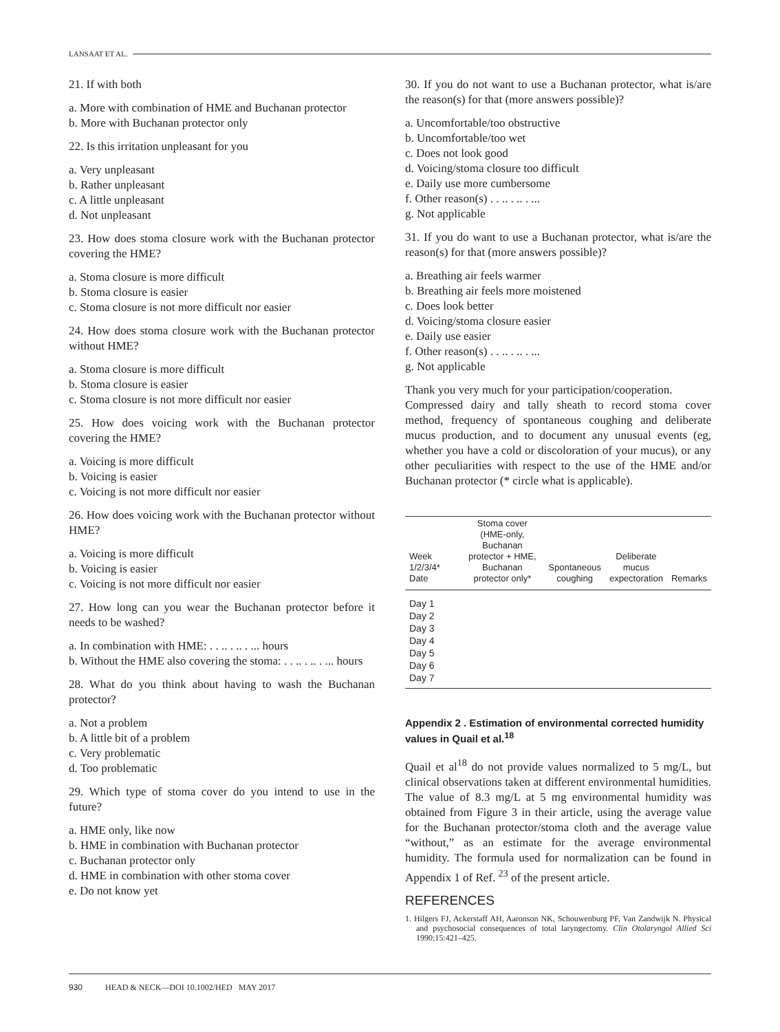LANSAAT ET AL.
21. If with both
a. More with combination of HME and Buchanan protector
b. More with Buchanan protector only
22. Is this irritation unpleasant for you
a. Very unpleasant
b. Rather unpleasant
c. A little unpleasant
d. Not unpleasant
23. How does stoma closure work with the Buchanan protector covering the HME?
a. Stoma closure is more difficult
b. Stoma closure is easier
c. Stoma closure is not more difficult nor easier
24. How does stoma closure work with the Buchanan protector without HME?
a. Stoma closure is more difficult
b. Stoma closure is easier
c. Stoma closure is not more difficult nor easier
25. How does voicing work with the Buchanan protector covering the HME?
a. Voicing is more difficult
b. Voicing is easier
c. Voicing is not more difficult nor easier
26. How does voicing work with the Buchanan protector without HME?
a. Voicing is more difficult
b. Voicing is easier
c. Voicing is not more difficult nor easier
27. How long can you wear the Buchanan protector before it needs to be washed?
a. In combination with HME: . . .. . .. . ... hours
b. Without the HME also covering the stoma: . . .. . .. . ... hours
28. What do you think about having to wash the Buchanan protector?
a. Not a problem
b. A little bit of a problem
c. Very problematic
d. Too problematic
29. Which type of stoma cover do you intend to use in the future?
a. HME only, like now
b. HME in combination with Buchanan protector
c. Buchanan protector only
d. HME in combination with other stoma cover
e. Do not know yet
30. If you do not want to use a Buchanan protector, what is/are the reason(s) for that (more answers possible)?
a. Uncomfortable/too obstructive
b. Uncomfortable/too wet
c. Does not look good
d. Voicing/stoma closure too difficult
e. Daily use more cumbersome
f. Other reason(s) . . .. . .. . ...
g. Not applicable
31. If you do want to use a Buchanan protector, what is/are the reason(s) for that (more answers possible)?
a. Breathing air feels warmer
b. Breathing air feels more moistened
c. Does look better
d. Voicing/stoma closure easier
e. Daily use easier
f. Other reason(s) . . .. . .. . ...
g. Not applicable
Thank you very much for your participation/cooperation.
Compressed dairy and tally sheath to record stoma cover method, frequency of spontaneous coughing and deliberate mucus production, and to document any unusual events (eg, whether you have a cold or discoloration of your mucus), or any other peculiarities with respect to the use of the HME and/or Buchanan protector (* circle what is applicable).
| Week 1/2/3/4* Date | Stoma cover (HME-only, Buchanan protector + HME, Buchanan protector only* | Spontaneous coughing | Deliberate mucus expectoration | Remarks |
| --- | --- | --- | --- | --- |
| Day 1 | | | | |
| Day 2 | | | | |
| Day 3 | | | | |
| Day 4 | | | | |
| Day 5 | | | | |
| Day 6 | | | | |
| Day 7 | | | | |
Appendix 2 . Estimation of environmental corrected humidity values in Quail et al.<sup>18</sup>
Quail et al<sup>18</sup> do not provide values normalized to 5 mg/L, but clinical observations taken at different environmental humidities. The value of 8.3 mg/L at 5 mg environmental humidity was obtained from Figure 3 in their article, using the average value for the Buchanan protector/stoma cloth and the average value “without,” as an estimate for the average environmental humidity. The formula used for normalization can be found in Appendix 1 of Ref. <sup>23</sup> of the present article.
REFERENCES
1. Hilgers FJ, Ackerstaff AH, Aaronson NK, Schouwenburg PF, Van Zandwijk N. Physical and psychosocial consequences of total laryngectomy. Clin Otolaryngol Allied Sci 1990;15:421–425.
930 HEAD & NECK—DOI 10.1002/HED MAY 2017